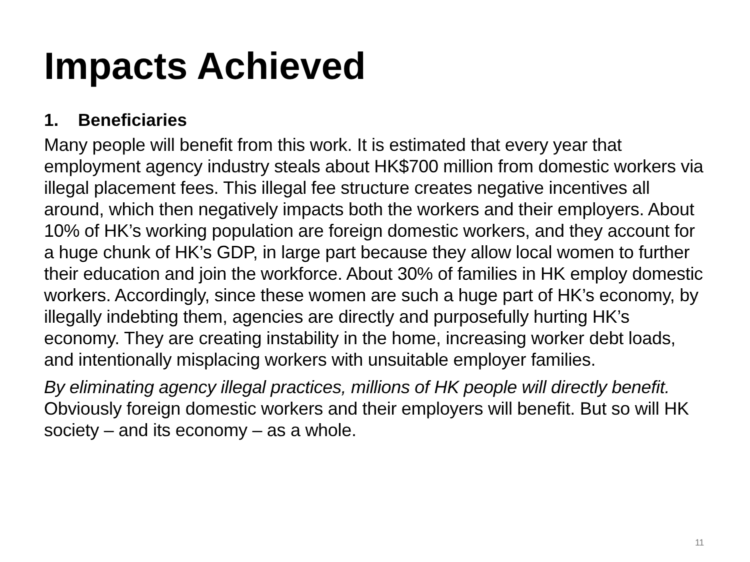Impacts Achieved
1. Beneficiaries
Many people will benefit from this work. It is estimated that every year that employment agency industry steals about HK$700 million from domestic workers via illegal placement fees. This illegal fee structure creates negative incentives all around, which then negatively impacts both the workers and their employers. About 10% of HK’s working population are foreign domestic workers, and they account for a huge chunk of HK’s GDP, in large part because they allow local women to further their education and join the workforce. About 30% of families in HK employ domestic workers. Accordingly, since these women are such a huge part of HK’s economy, by illegally indebting them, agencies are directly and purposefully hurting HK’s economy. They are creating instability in the home, increasing worker debt loads, and intentionally misplacing workers with unsuitable employer families.
By eliminating agency illegal practices, millions of HK people will directly benefit. Obviously foreign domestic workers and their employers will benefit. But so will HK society – and its economy – as a whole.
11